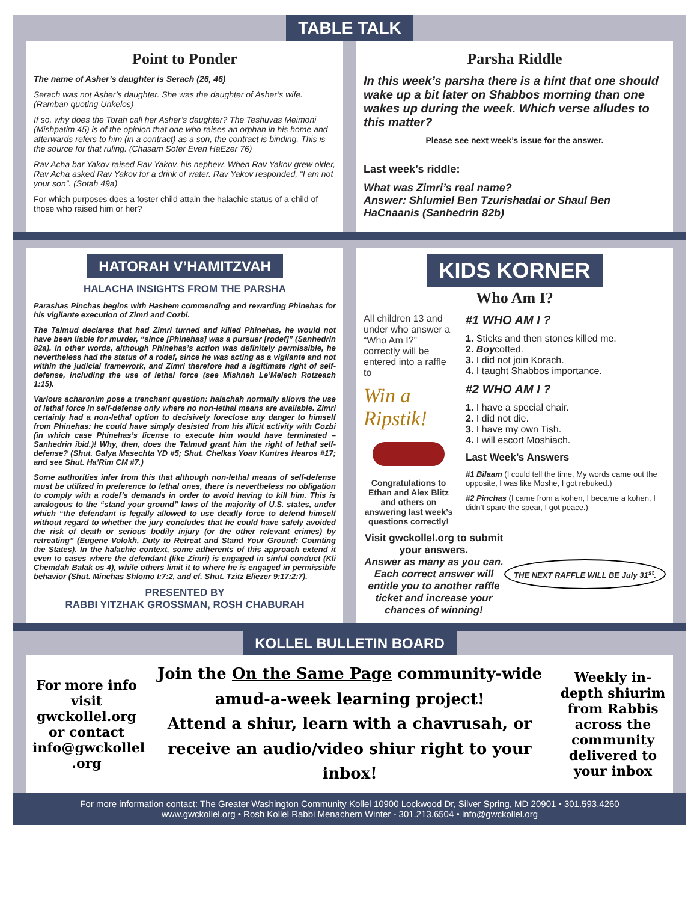TABLE TALK
Point to Ponder
The name of Asher’s daughter is Serach (26, 46)
Serach was not Asher’s daughter. She was the daughter of Asher’s wife. (Ramban quoting Unkelos)
If so, why does the Torah call her Asher’s daughter? The Teshuvas Meimoni (Mishpatim 45) is of the opinion that one who raises an orphan in his home and afterwards refers to him (in a contract) as a son, the contract is binding. This is the source for that ruling. (Chasam Sofer Even HaEzer 76)
Rav Acha bar Yakov raised Rav Yakov, his nephew. When Rav Yakov grew older, Rav Acha asked Rav Yakov for a drink of water. Rav Yakov responded, “I am not your son”. (Sotah 49a)
For which purposes does a foster child attain the halachic status of a child of those who raised him or her?
Parsha Riddle
In this week’s parsha there is a hint that one should wake up a bit later on Shabbos morning than one wakes up during the week. Which verse alludes to this matter?
Please see next week’s issue for the answer.
Last week’s riddle:
What was Zimri’s real name?
Answer: Shlumiel Ben Tzurishadai or Shaul Ben HaCnaanis (Sanhedrin 82b)
HATORAH V’HAMITZVAH
HALACHA INSIGHTS FROM THE PARSHA
Parashas Pinchas begins with Hashem commending and rewarding Phinehas for his vigilante execution of Zimri and Cozbi.
The Talmud declares that had Zimri turned and killed Phinehas, he would not have been liable for murder, “since [Phinehas] was a pursuer [rodef]” (Sanhedrin 82a). In other words, although Phinehas’s action was definitely permissible, he nevertheless had the status of a rodef, since he was acting as a vigilante and not within the judicial framework, and Zimri therefore had a legitimate right of self-defense, including the use of lethal force (see Mishneh Le’Melech Rotzeach 1:15).
Various acharonim pose a trenchant question: halachah normally allows the use of lethal force in self-defense only where no non-lethal means are available. Zimri certainly had a non-lethal option to decisively foreclose any danger to himself from Phinehas: he could have simply desisted from his illicit activity with Cozbi (in which case Phinehas’s license to execute him would have terminated – Sanhedrin ibid.)! Why, then, does the Talmud grant him the right of lethal self-defense? (Shut. Galya Masechta YD #5; Shut. Chelkas Yoav Kuntres Hearos #17; and see Shut. Ha’Rim CM #7.)
Some authorities infer from this that although non-lethal means of self-defense must be utilized in preference to lethal ones, there is nevertheless no obligation to comply with a rodef’s demands in order to avoid having to kill him. This is analogous to the “stand your ground” laws of the majority of U.S. states, under which “the defendant is legally allowed to use deadly force to defend himself without regard to whether the jury concludes that he could have safely avoided the risk of death or serious bodily injury (or the other relevant crimes) by retreating” (Eugene Volokh, Duty to Retreat and Stand Your Ground: Counting the States). In the halachic context, some adherents of this approach extend it even to cases where the defendant (like Zimri) is engaged in sinful conduct (Kli Chemdah Balak os 4), while others limit it to where he is engaged in permissible behavior (Shut. Minchas Shlomo I:7:2, and cf. Shut. Tzitz Eliezer 9:17:2:7).
PRESENTED BY
RABBI YITZHAK GROSSMAN, ROSH CHABURAH
KIDS KORNER
Who Am I?
All children 13 and under who answer a “Who Am I?” correctly will be entered into a raffle to
Win a Ripstik!
Congratulations to Ethan and Alex Blitz and others on answering last week’s questions correctly!
#1 WHO AM I ?
1. Sticks and then stones killed me.
2. Boycotted.
3. I did not join Korach.
4. I taught Shabbos importance.
#2 WHO AM I ?
1. I have a special chair.
2. I did not die.
3. I have my own Tish.
4. I will escort Moshiach.
Last Week’s Answers
#1 Bilaam (I could tell the time, My words came out the opposite, I was like Moshe, I got rebuked.)
#2 Pinchas (I came from a kohen, I became a kohen, I didn’t spare the spear, I got peace.)
Visit gwckollel.org to submit your answers.
Answer as many as you can.
Each correct answer will entitle you to another raffle ticket and increase your chances of winning!
THE NEXT RAFFLE WILL BE July 31<sup>st</sup>.
KOLLEL BULLETIN BOARD
For more info visit gwckollel.org or contact info@gwckollel .org
Join the On the Same Page community-wide amud-a-week learning project!
Attend a shiur, learn with a chavrusah, or receive an audio/video shiur right to your inbox!
Weekly in-depth shiurim from Rabbis across the community delivered to your inbox
For more information contact: The Greater Washington Community Kollel 10900 Lockwood Dr, Silver Spring, MD 20901 • 301.593.4260
www.gwckollel.org • Rosh Kollel Rabbi Menachem Winter - 301.213.6504 • info@gwckollel.org